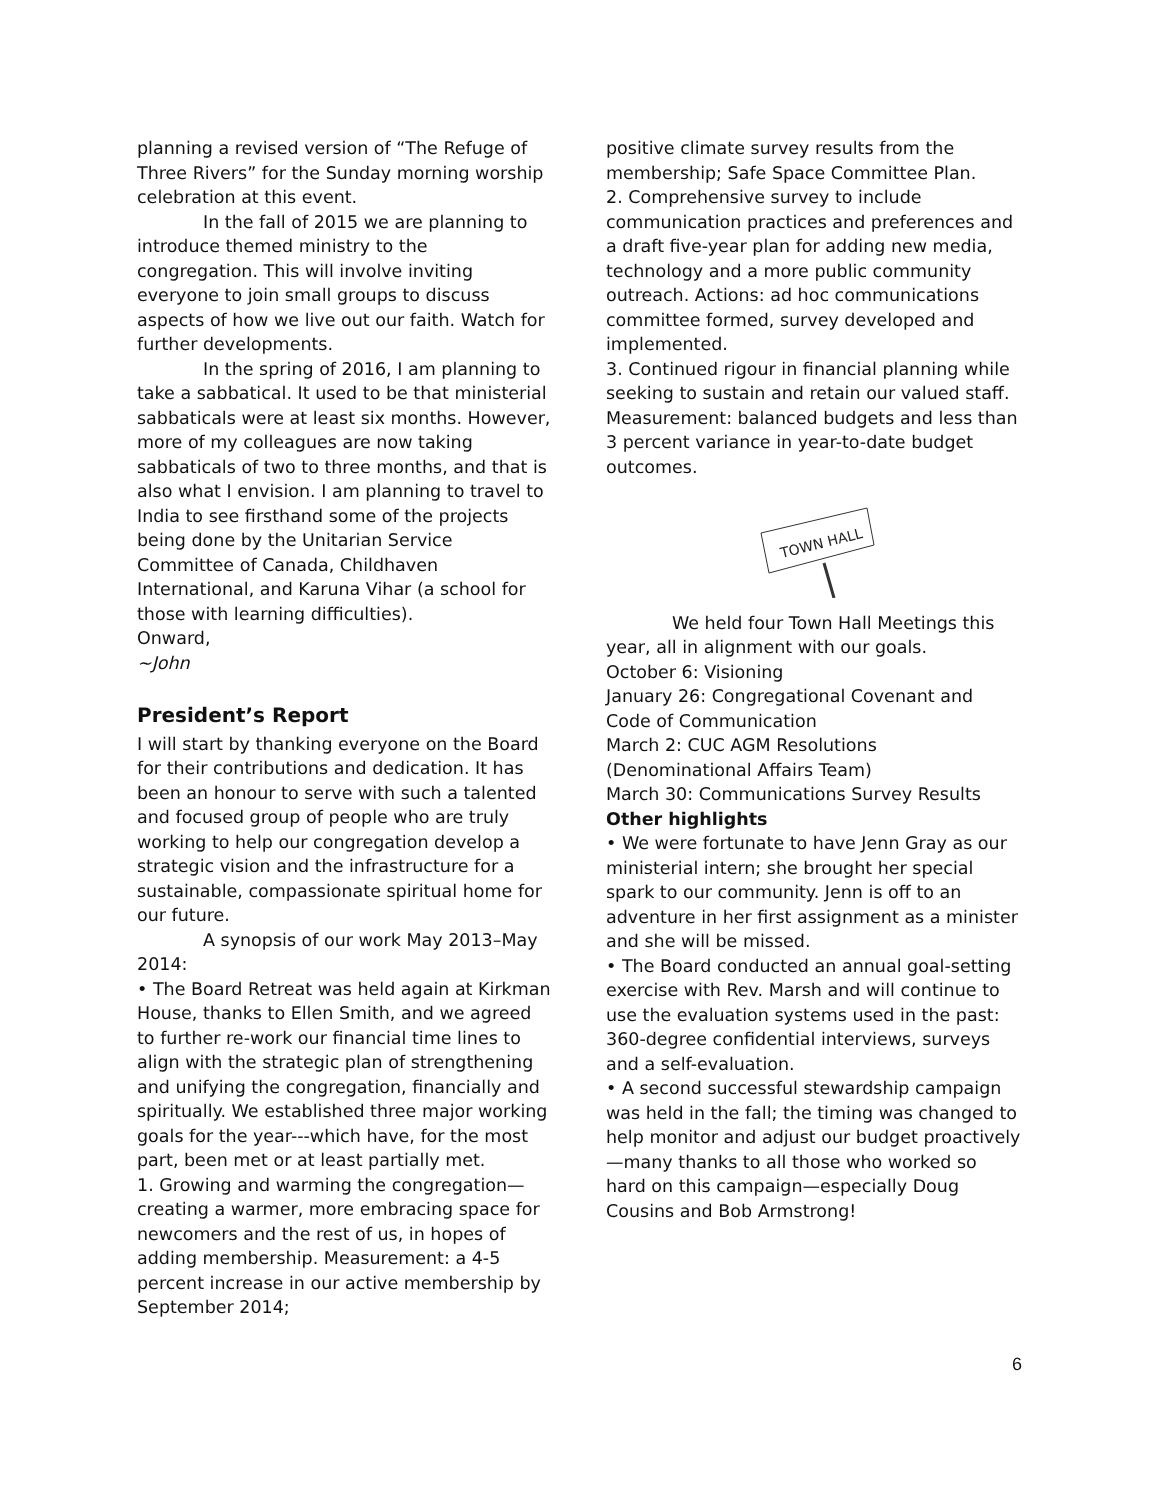planning a revised version of “The Refuge of Three Rivers” for the Sunday morning worship celebration at this event.
In the fall of 2015 we are planning to introduce themed ministry to the congregation. This will involve inviting everyone to join small groups to discuss aspects of how we live out our faith. Watch for further developments.
In the spring of 2016, I am planning to take a sabbatical. It used to be that ministerial sabbaticals were at least six months. However, more of my colleagues are now taking sabbaticals of two to three months, and that is also what I envision. I am planning to travel to India to see firsthand some of the projects being done by the Unitarian Service Committee of Canada, Childhaven International, and Karuna Vihar (a school for those with learning difficulties).
Onward,
~John
President’s Report
I will start by thanking everyone on the Board for their contributions and dedication. It has been an honour to serve with such a talented and focused group of people who are truly working to help our congregation develop a strategic vision and the infrastructure for a sustainable, compassionate spiritual home for our future.
A synopsis of our work May 2013–May 2014:
• The Board Retreat was held again at Kirkman House, thanks to Ellen Smith, and we agreed to further re-work our financial time lines to align with the strategic plan of strengthening and unifying the congregation, financially and spiritually. We established three major working goals for the year---which have, for the most part, been met or at least partially met.
1. Growing and warming the congregation—creating a warmer, more embracing space for newcomers and the rest of us, in hopes of adding membership. Measurement: a 4-5 percent increase in our active membership by September 2014;
positive climate survey results from the membership; Safe Space Committee Plan.
2. Comprehensive survey to include communication practices and preferences and a draft five-year plan for adding new media, technology and a more public community outreach. Actions: ad hoc communications committee formed, survey developed and implemented.
3. Continued rigour in financial planning while seeking to sustain and retain our valued staff. Measurement: balanced budgets and less than 3 percent variance in year-to-date budget outcomes.
TOWN HALL
We held four Town Hall Meetings this year, all in alignment with our goals.
October 6: Visioning
January 26: Congregational Covenant and Code of Communication
March 2: CUC AGM Resolutions (Denominational Affairs Team)
March 30: Communications Survey Results
Other highlights
• We were fortunate to have Jenn Gray as our ministerial intern; she brought her special spark to our community. Jenn is off to an adventure in her first assignment as a minister and she will be missed.
• The Board conducted an annual goal-setting exercise with Rev. Marsh and will continue to use the evaluation systems used in the past: 360-degree confidential interviews, surveys and a self-evaluation.
• A second successful stewardship campaign was held in the fall; the timing was changed to help monitor and adjust our budget proactively—many thanks to all those who worked so hard on this campaign—especially Doug Cousins and Bob Armstrong!
6